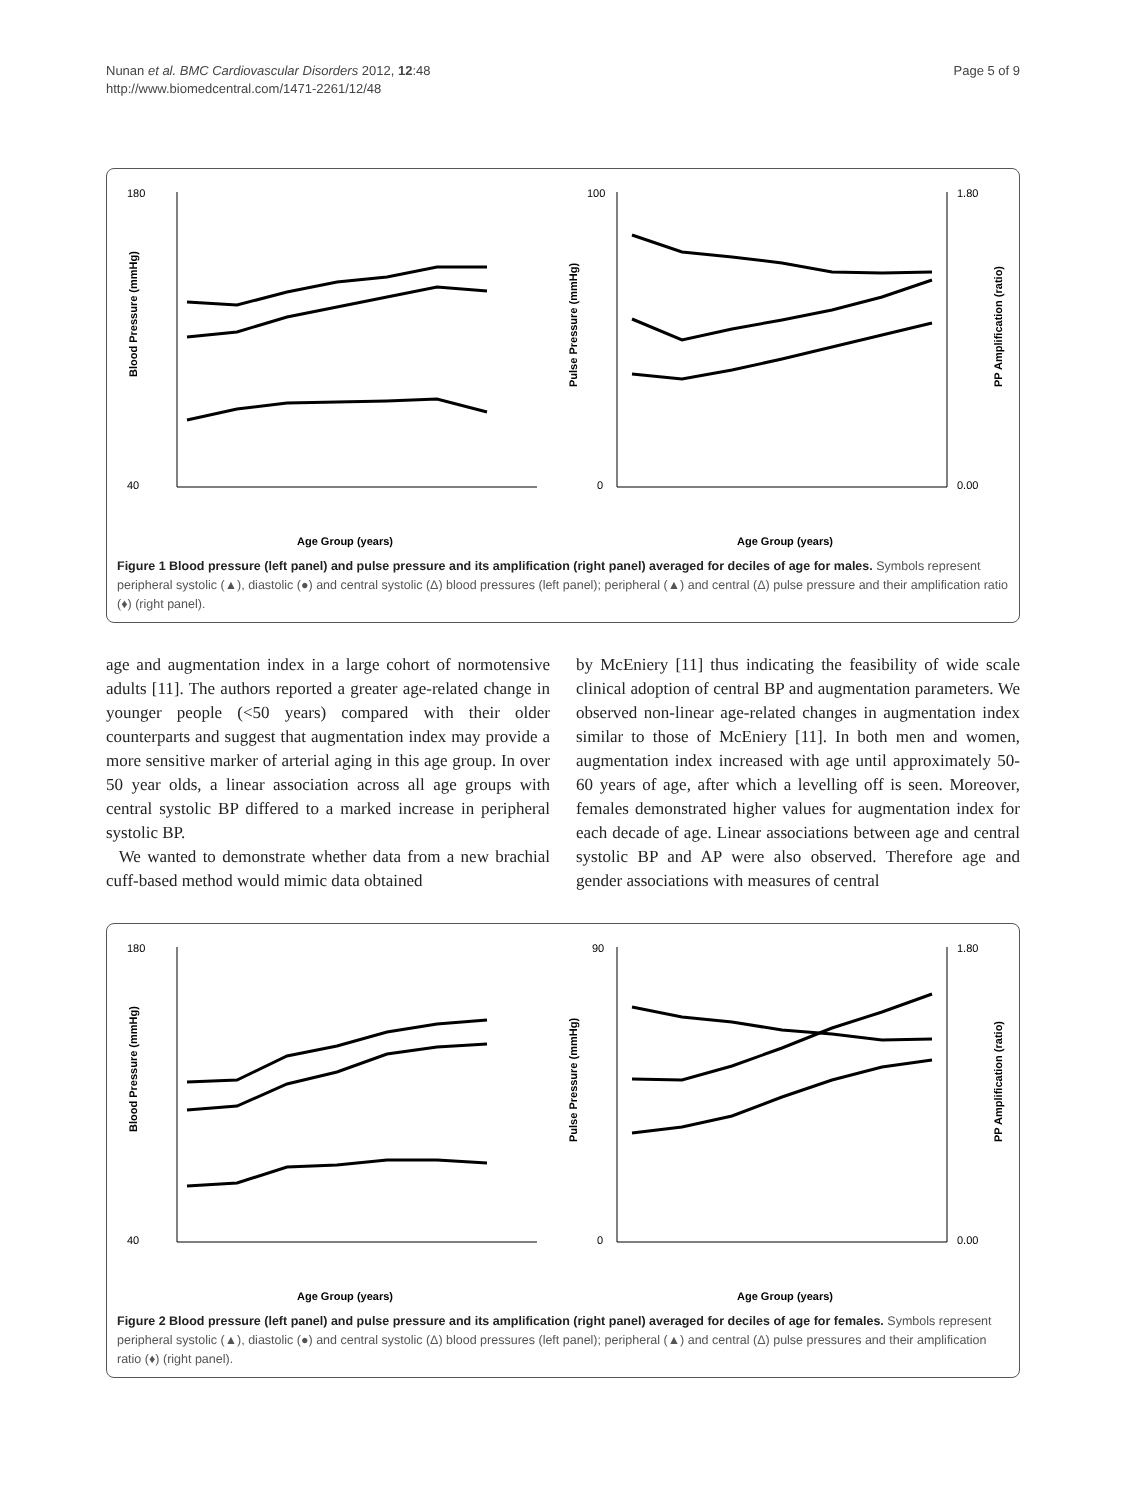Nunan et al. BMC Cardiovascular Disorders 2012, 12:48
http://www.biomedcentral.com/1471-2261/12/48
Page 5 of 9
180
40
Blood Pressure (mmHg)
Age Group (years)
100
0
Pulse Pressure (mmHg)
1.80
0.00
PP Amplification (ratio)
Age Group (years)
Figure 1 Blood pressure (left panel) and pulse pressure and its amplification (right panel) averaged for deciles of age for males. Symbols represent peripheral systolic (▲), diastolic (●) and central systolic (Δ) blood pressures (left panel); peripheral (▲) and central (Δ) pulse pressure and their amplification ratio (♦) (right panel).
age and augmentation index in a large cohort of normotensive adults [11]. The authors reported a greater age-related change in younger people (<50 years) compared with their older counterparts and suggest that augmentation index may provide a more sensitive marker of arterial aging in this age group. In over 50 year olds, a linear association across all age groups with central systolic BP differed to a marked increase in peripheral systolic BP.
We wanted to demonstrate whether data from a new brachial cuff-based method would mimic data obtained
by McEniery [11] thus indicating the feasibility of wide scale clinical adoption of central BP and augmentation parameters. We observed non-linear age-related changes in augmentation index similar to those of McEniery [11]. In both men and women, augmentation index increased with age until approximately 50-60 years of age, after which a levelling off is seen. Moreover, females demonstrated higher values for augmentation index for each decade of age. Linear associations between age and central systolic BP and AP were also observed. Therefore age and gender associations with measures of central
180
40
Blood Pressure (mmHg)
Age Group (years)
90
0
Pulse Pressure (mmHg)
1.80
0.00
PP Amplification (ratio)
Age Group (years)
Figure 2 Blood pressure (left panel) and pulse pressure and its amplification (right panel) averaged for deciles of age for females. Symbols represent peripheral systolic (▲), diastolic (●) and central systolic (Δ) blood pressures (left panel); peripheral (▲) and central (Δ) pulse pressures and their amplification ratio (♦) (right panel).